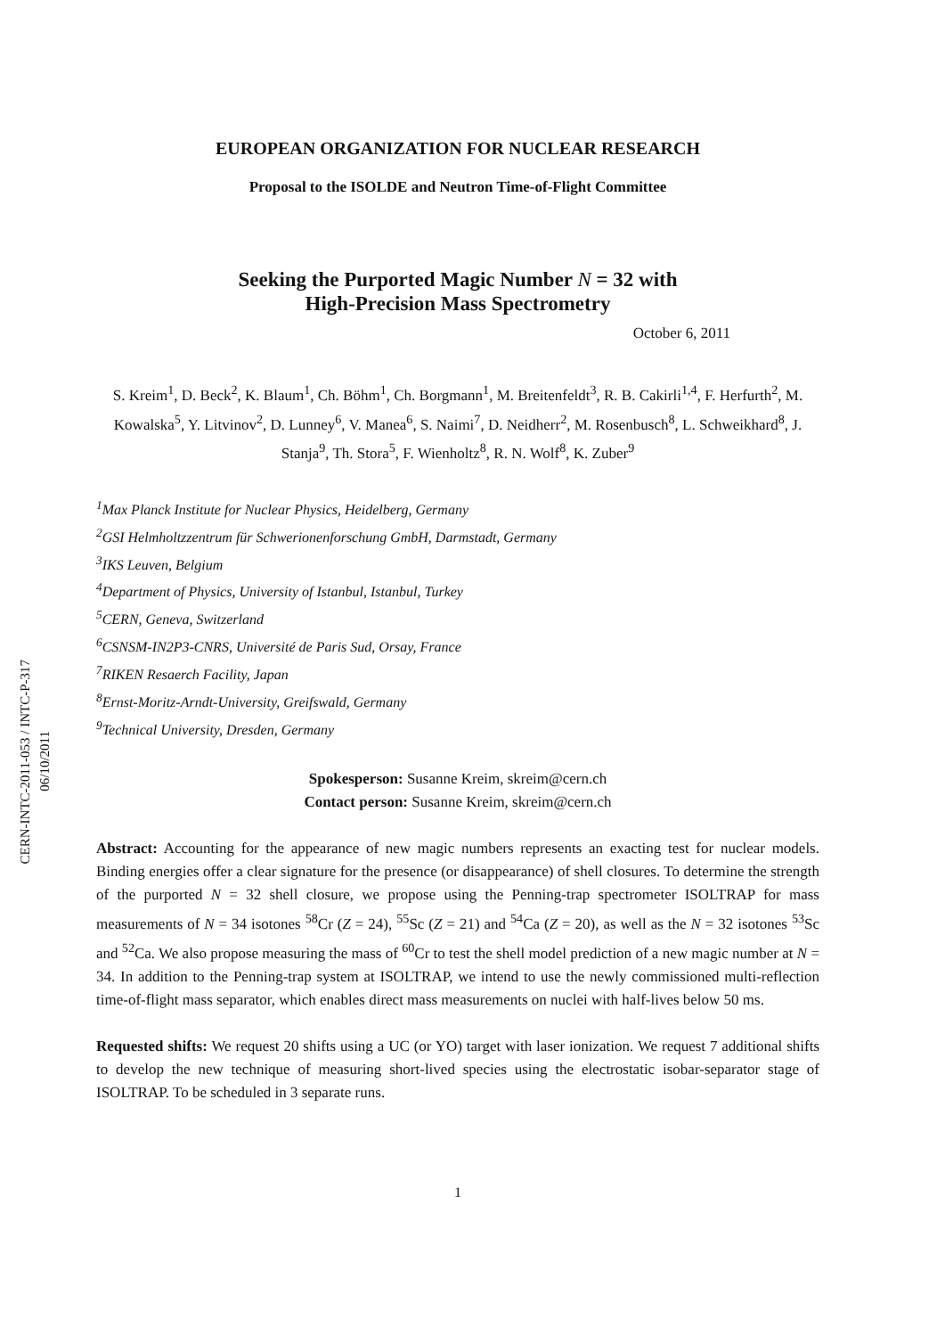CERN-INTC-2011-053 / INTC-P-317
06/10/2011
EUROPEAN ORGANIZATION FOR NUCLEAR RESEARCH
Proposal to the ISOLDE and Neutron Time-of-Flight Committee
Seeking the Purported Magic Number N = 32 with
High-Precision Mass Spectrometry
October 6, 2011
S. Kreim<sup>1</sup>, D. Beck<sup>2</sup>, K. Blaum<sup>1</sup>, Ch. Böhm<sup>1</sup>, Ch. Borgmann<sup>1</sup>, M. Breitenfeldt<sup>3</sup>, R. B. Cakirli<sup>1,4</sup>, F. Herfurth<sup>2</sup>, M. Kowalska<sup>5</sup>, Y. Litvinov<sup>2</sup>, D. Lunney<sup>6</sup>, V. Manea<sup>6</sup>, S. Naimi<sup>7</sup>, D. Neidherr<sup>2</sup>, M. Rosenbusch<sup>8</sup>, L. Schweikhard<sup>8</sup>, J. Stanja<sup>9</sup>, Th. Stora<sup>5</sup>, F. Wienholtz<sup>8</sup>, R. N. Wolf<sup>8</sup>, K. Zuber<sup>9</sup>
<sup>1</sup> Max Planck Institute for Nuclear Physics, Heidelberg, Germany
<sup>2</sup> GSI Helmholtzzentrum für Schwerionenforschung GmbH, Darmstadt, Germany
<sup>3</sup> IKS Leuven, Belgium
<sup>4</sup> Department of Physics, University of Istanbul, Istanbul, Turkey
<sup>5</sup> CERN, Geneva, Switzerland
<sup>6</sup>CSNSM-IN2P3-CNRS, Université de Paris Sud, Orsay, France
<sup>7</sup> RIKEN Resaerch Facility, Japan
<sup>8</sup> Ernst-Moritz-Arndt-University, Greifswald, Germany
<sup>9</sup> Technical University, Dresden, Germany
Spokesperson: Susanne Kreim, skreim@cern.ch
Contact person: Susanne Kreim, skreim@cern.ch
Abstract: Accounting for the appearance of new magic numbers represents an exacting test for nuclear models. Binding energies offer a clear signature for the presence (or disappearance) of shell closures. To determine the strength of the purported N = 32 shell closure, we propose using the Penning-trap spectrometer ISOLTRAP for mass measurements of N = 34 isotones <sup>58</sup>Cr (Z = 24), <sup>55</sup>Sc (Z = 21) and <sup>54</sup>Ca (Z = 20), as well as the N = 32 isotones <sup>53</sup>Sc and <sup>52</sup>Ca. We also propose measuring the mass of <sup>60</sup>Cr to test the shell model prediction of a new magic number at N = 34. In addition to the Penning-trap system at ISOLTRAP, we intend to use the newly commissioned multi-reflection time-of-flight mass separator, which enables direct mass measurements on nuclei with half-lives below 50 ms.
Requested shifts: We request 20 shifts using a UC (or YO) target with laser ionization. We request 7 additional shifts to develop the new technique of measuring short-lived species using the electrostatic isobar-separator stage of ISOLTRAP. To be scheduled in 3 separate runs.
1